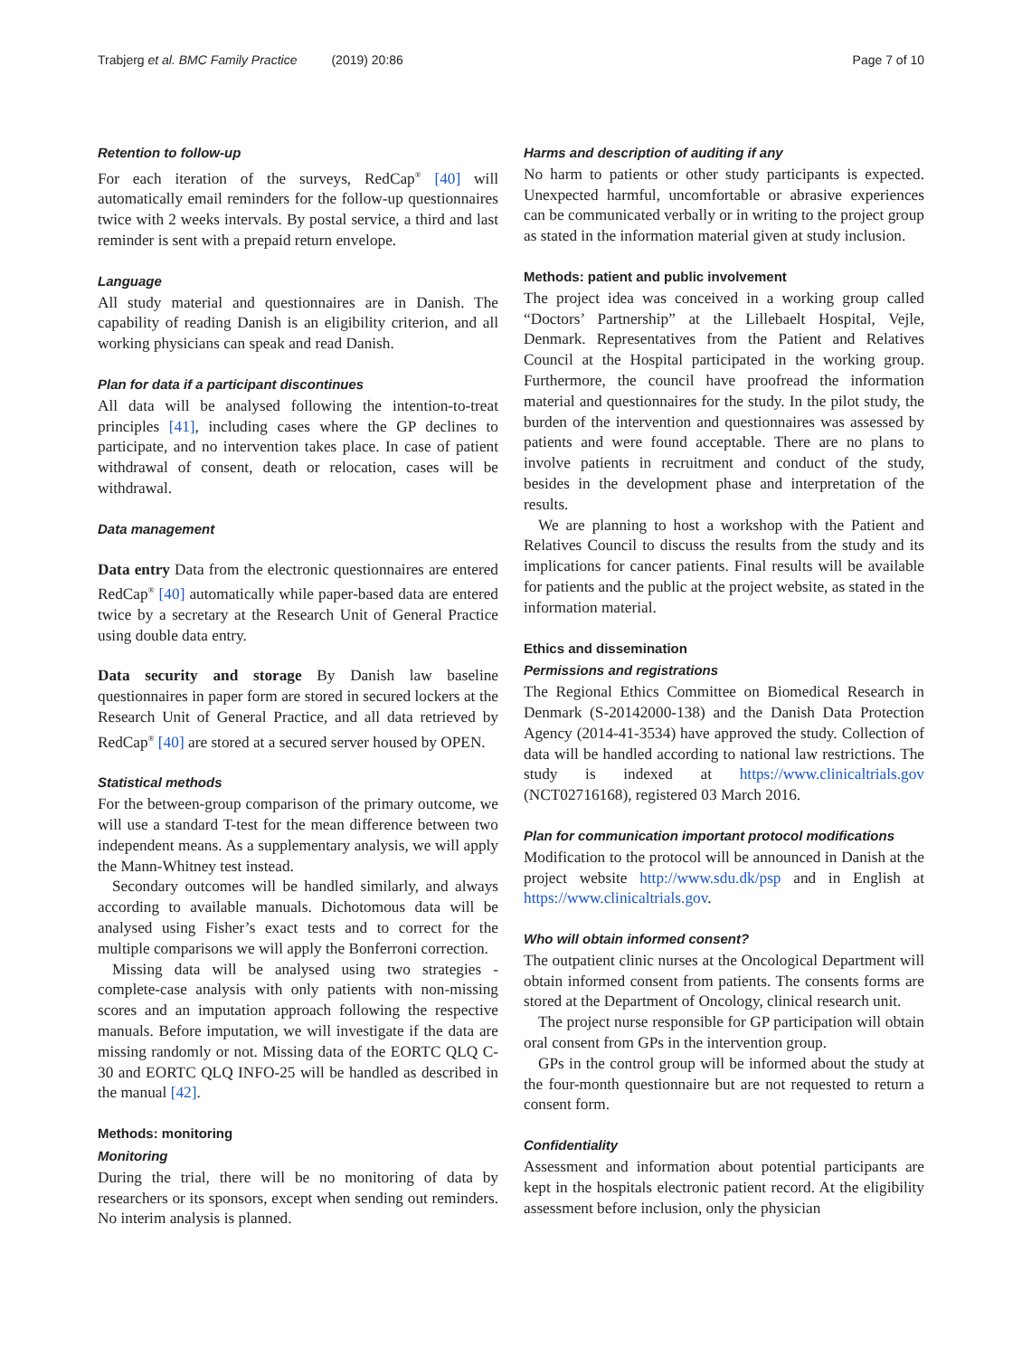Trabjerg et al. BMC Family Practice (2019) 20:86 Page 7 of 10
Retention to follow-up
For each iteration of the surveys, RedCap<sup>®</sup> [40] will automatically email reminders for the follow-up questionnaires twice with 2 weeks intervals. By postal service, a third and last reminder is sent with a prepaid return envelope.
Language
All study material and questionnaires are in Danish. The capability of reading Danish is an eligibility criterion, and all working physicians can speak and read Danish.
Plan for data if a participant discontinues
All data will be analysed following the intention-to-treat principles [41], including cases where the GP declines to participate, and no intervention takes place. In case of patient withdrawal of consent, death or relocation, cases will be withdrawal.
Data management
Data entry Data from the electronic questionnaires are entered RedCap<sup>®</sup> [40] automatically while paper-based data are entered twice by a secretary at the Research Unit of General Practice using double data entry.
Data security and storage By Danish law baseline questionnaires in paper form are stored in secured lockers at the Research Unit of General Practice, and all data retrieved by RedCap<sup>®</sup> [40] are stored at a secured server housed by OPEN.
Statistical methods
For the between-group comparison of the primary outcome, we will use a standard T-test for the mean difference between two independent means. As a supplementary analysis, we will apply the Mann-Whitney test instead.
Secondary outcomes will be handled similarly, and always according to available manuals. Dichotomous data will be analysed using Fisher’s exact tests and to correct for the multiple comparisons we will apply the Bonferroni correction.
Missing data will be analysed using two strategies - complete-case analysis with only patients with non-missing scores and an imputation approach following the respective manuals. Before imputation, we will investigate if the data are missing randomly or not. Missing data of the EORTC QLQ C-30 and EORTC QLQ INFO-25 will be handled as described in the manual [42].
Methods: monitoring
Monitoring
During the trial, there will be no monitoring of data by researchers or its sponsors, except when sending out reminders. No interim analysis is planned.
Harms and description of auditing if any
No harm to patients or other study participants is expected. Unexpected harmful, uncomfortable or abrasive experiences can be communicated verbally or in writing to the project group as stated in the information material given at study inclusion.
Methods: patient and public involvement
The project idea was conceived in a working group called “Doctors’ Partnership” at the Lillebaelt Hospital, Vejle, Denmark. Representatives from the Patient and Relatives Council at the Hospital participated in the working group. Furthermore, the council have proofread the information material and questionnaires for the study. In the pilot study, the burden of the intervention and questionnaires was assessed by patients and were found acceptable. There are no plans to involve patients in recruitment and conduct of the study, besides in the development phase and interpretation of the results.
We are planning to host a workshop with the Patient and Relatives Council to discuss the results from the study and its implications for cancer patients. Final results will be available for patients and the public at the project website, as stated in the information material.
Ethics and dissemination
Permissions and registrations
The Regional Ethics Committee on Biomedical Research in Denmark (S-20142000-138) and the Danish Data Protection Agency (2014-41-3534) have approved the study. Collection of data will be handled according to national law restrictions. The study is indexed at https://www.clinicaltrials.gov (NCT02716168), registered 03 March 2016.
Plan for communication important protocol modifications
Modification to the protocol will be announced in Danish at the project website http://www.sdu.dk/psp and in English at https://www.clinicaltrials.gov.
Who will obtain informed consent?
The outpatient clinic nurses at the Oncological Department will obtain informed consent from patients. The consents forms are stored at the Department of Oncology, clinical research unit.
The project nurse responsible for GP participation will obtain oral consent from GPs in the intervention group.
GPs in the control group will be informed about the study at the four-month questionnaire but are not requested to return a consent form.
Confidentiality
Assessment and information about potential participants are kept in the hospitals electronic patient record. At the eligibility assessment before inclusion, only the physician